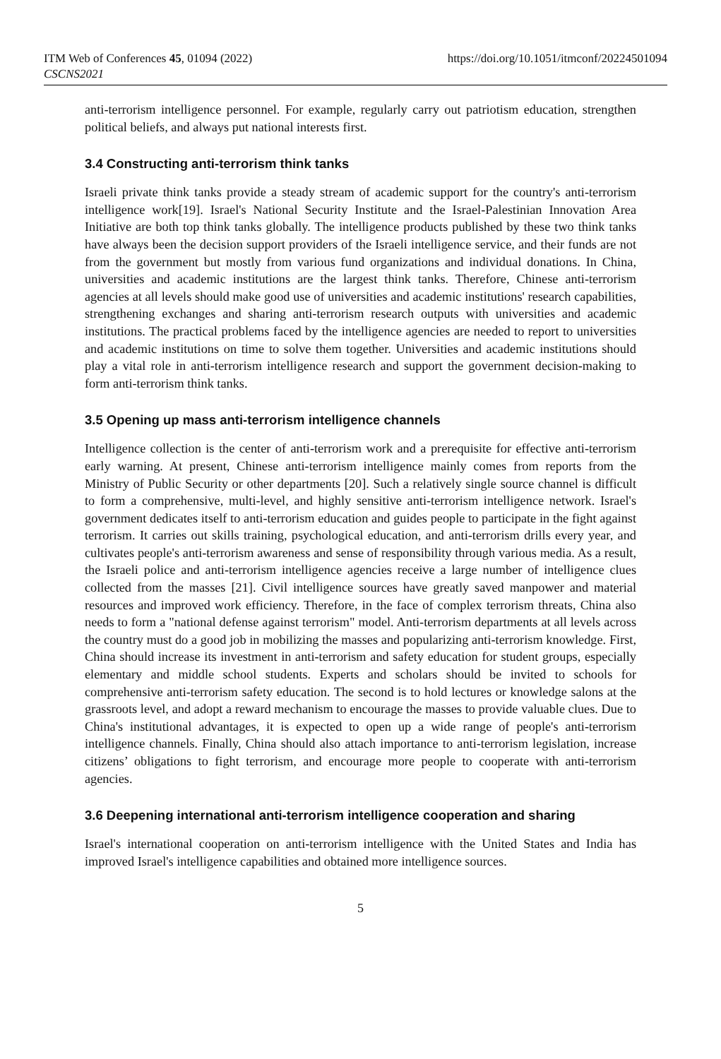ITM Web of Conferences 45, 01094 (2022)
CSCNS2021
https://doi.org/10.1051/itmconf/20224501094
anti-terrorism intelligence personnel. For example, regularly carry out patriotism education, strengthen political beliefs, and always put national interests first.
3.4 Constructing anti-terrorism think tanks
Israeli private think tanks provide a steady stream of academic support for the country's anti-terrorism intelligence work[19]. Israel's National Security Institute and the Israel-Palestinian Innovation Area Initiative are both top think tanks globally. The intelligence products published by these two think tanks have always been the decision support providers of the Israeli intelligence service, and their funds are not from the government but mostly from various fund organizations and individual donations. In China, universities and academic institutions are the largest think tanks. Therefore, Chinese anti-terrorism agencies at all levels should make good use of universities and academic institutions' research capabilities, strengthening exchanges and sharing anti-terrorism research outputs with universities and academic institutions. The practical problems faced by the intelligence agencies are needed to report to universities and academic institutions on time to solve them together. Universities and academic institutions should play a vital role in anti-terrorism intelligence research and support the government decision-making to form anti-terrorism think tanks.
3.5 Opening up mass anti-terrorism intelligence channels
Intelligence collection is the center of anti-terrorism work and a prerequisite for effective anti-terrorism early warning. At present, Chinese anti-terrorism intelligence mainly comes from reports from the Ministry of Public Security or other departments [20]. Such a relatively single source channel is difficult to form a comprehensive, multi-level, and highly sensitive anti-terrorism intelligence network. Israel's government dedicates itself to anti-terrorism education and guides people to participate in the fight against terrorism. It carries out skills training, psychological education, and anti-terrorism drills every year, and cultivates people's anti-terrorism awareness and sense of responsibility through various media. As a result, the Israeli police and anti-terrorism intelligence agencies receive a large number of intelligence clues collected from the masses [21]. Civil intelligence sources have greatly saved manpower and material resources and improved work efficiency. Therefore, in the face of complex terrorism threats, China also needs to form a "national defense against terrorism" model. Anti-terrorism departments at all levels across the country must do a good job in mobilizing the masses and popularizing anti-terrorism knowledge. First, China should increase its investment in anti-terrorism and safety education for student groups, especially elementary and middle school students. Experts and scholars should be invited to schools for comprehensive anti-terrorism safety education. The second is to hold lectures or knowledge salons at the grassroots level, and adopt a reward mechanism to encourage the masses to provide valuable clues. Due to China's institutional advantages, it is expected to open up a wide range of people's anti-terrorism intelligence channels. Finally, China should also attach importance to anti-terrorism legislation, increase citizens’ obligations to fight terrorism, and encourage more people to cooperate with anti-terrorism agencies.
3.6 Deepening international anti-terrorism intelligence cooperation and sharing
Israel's international cooperation on anti-terrorism intelligence with the United States and India has improved Israel's intelligence capabilities and obtained more intelligence sources.
5